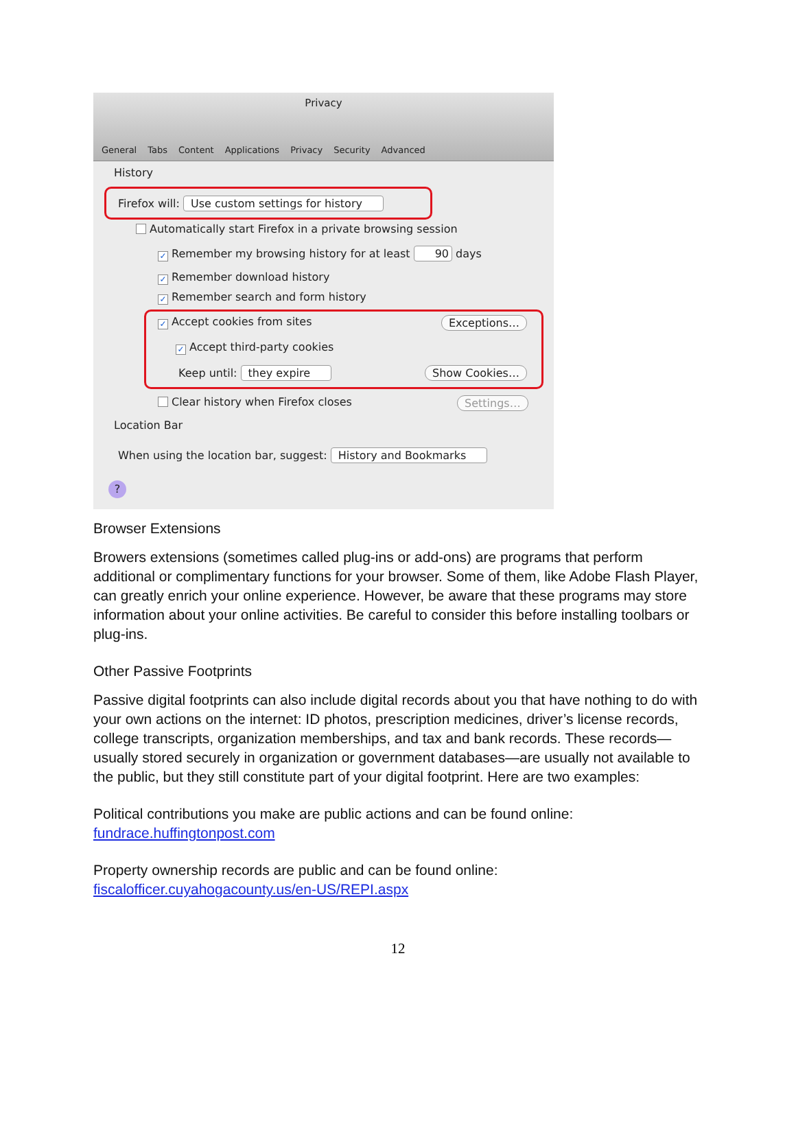Privacy
General Tabs Content Applications Privacy Security Advanced
History
Firefox will: Use custom settings for history
Automatically start Firefox in a private browsing session
✓ Remember my browsing history for at least 90 days
✓ Remember download history
✓ Remember search and form history
✓ Accept cookies from sites Exceptions…
✓ Accept third-party cookies
Keep until: they expire Show Cookies…
Clear history when Firefox closes
Settings…
Location Bar
When using the location bar, suggest: History and Bookmarks
?
Browser Extensions
Browers extensions (sometimes called plug-ins or add-ons) are programs that perform additional or complimentary functions for your browser. Some of them, like Adobe Flash Player, can greatly enrich your online experience. However, be aware that these programs may store information about your online activities. Be careful to consider this before installing toolbars or plug-ins.
Other Passive Footprints
Passive digital footprints can also include digital records about you that have nothing to do with your own actions on the internet: ID photos, prescription medicines, driver’s license records, college transcripts, organization memberships, and tax and bank records. These records—usually stored securely in organization or government databases—are usually not available to the public, but they still constitute part of your digital footprint. Here are two examples:
Political contributions you make are public actions and can be found online:
fundrace.huffingtonpost.com
Property ownership records are public and can be found online:
fiscalofficer.cuyahogacounty.us/en-US/REPI.aspx
12